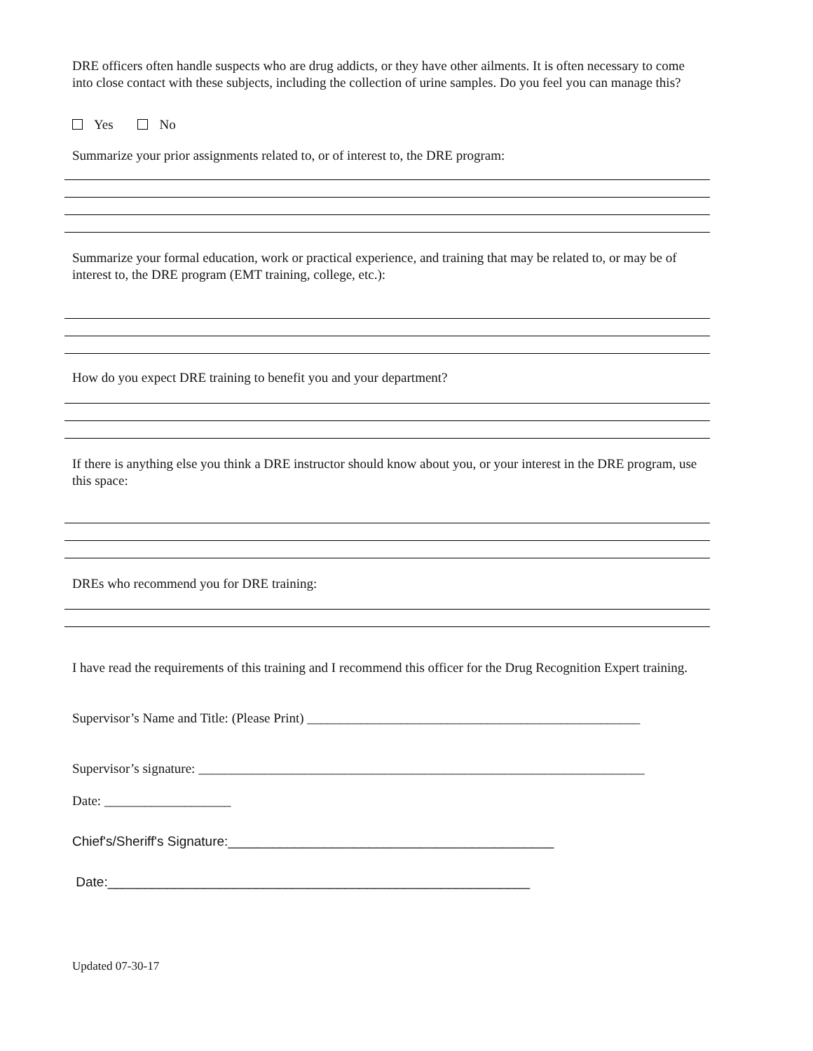DRE officers often handle suspects who are drug addicts, or they have other ailments. It is often necessary to come into close contact with these subjects, including the collection of urine samples. Do you feel you can manage this?
Yes No
Summarize your prior assignments related to, or of interest to, the DRE program:
Summarize your formal education, work or practical experience, and training that may be related to, or may be of interest to, the DRE program (EMT training, college, etc.):
How do you expect DRE training to benefit you and your department?
If there is anything else you think a DRE instructor should know about you, or your interest in the DRE program, use this space:
DREs who recommend you for DRE training:
I have read the requirements of this training and I recommend this officer for the Drug Recognition Expert training.
Supervisor’s Name and Title: (Please Print) __________________________________________________
Supervisor’s signature: ___________________________________________________________________
Date: ___________________
Chief's/Sheriff's Signature:____________________________________________
Date:_________________________________________________________
Updated 07-30-17